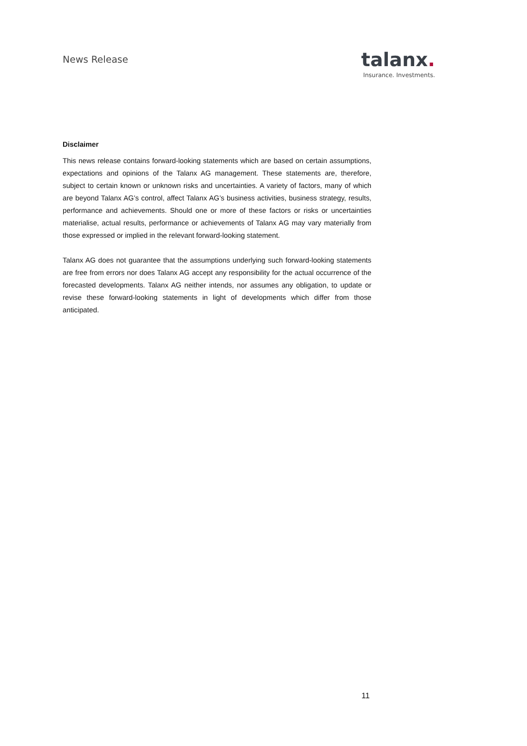News Release
talanx.
Insurance. Investments.
Disclaimer
This news release contains forward-looking statements which are based on certain assumptions, expectations and opinions of the Talanx AG management. These statements are, therefore, subject to certain known or unknown risks and uncertainties. A variety of factors, many of which are beyond Talanx AG’s control, affect Talanx AG’s business activities, business strategy, results, performance and achievements. Should one or more of these factors or risks or uncertainties materialise, actual results, performance or achievements of Talanx AG may vary materially from those expressed or implied in the relevant forward-looking statement.
Talanx AG does not guarantee that the assumptions underlying such forward-looking statements are free from errors nor does Talanx AG accept any responsibility for the actual occurrence of the forecasted developments. Talanx AG neither intends, nor assumes any obligation, to update or revise these forward-looking statements in light of developments which differ from those anticipated.
11